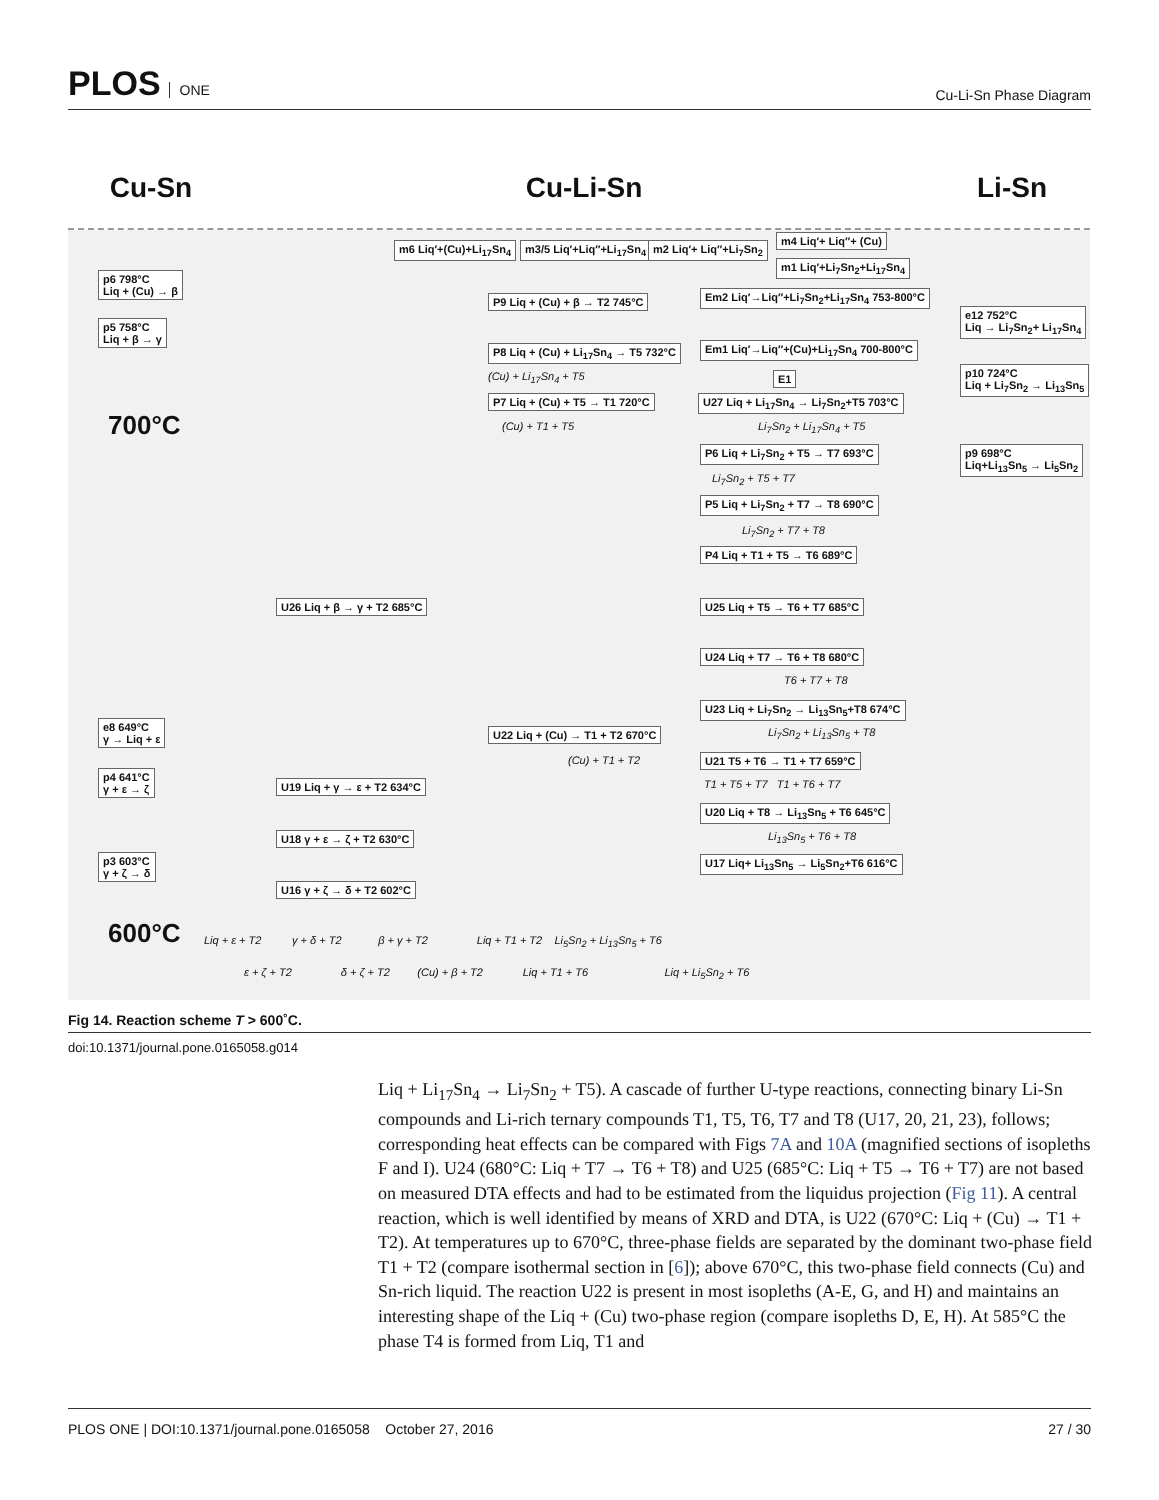PLOS ONE
Cu-Li-Sn Phase Diagram
Cu-Sn Cu-Li-Sn Li-Sn
700°C
600°C
p6 798°C
Liq + (Cu) → β
p5 758°C
Liq + β → γ
e8 649°C
γ → Liq + ε
p4 641°C
γ + ε → ζ
p3 603°C
γ + ζ → δ
m6 Liq′+(Cu)+Li<sub>17</sub>Sn<sub>4</sub> m3/5 Liq′+Liq″+Li<sub>17</sub>Sn<sub>4</sub> m2 Liq′+ Liq″+Li<sub>7</sub>Sn<sub>2</sub>
m4 Liq′+ Liq″+ (Cu)
m1 Liq′+Li<sub>7</sub>Sn<sub>2</sub>+Li<sub>17</sub>Sn<sub>4</sub>
P9 Liq + (Cu) + β → T2 745°C Em2 Liq′→Liq″+Li<sub>7</sub>Sn<sub>2</sub>+Li<sub>17</sub>Sn<sub>4</sub> 753-800°C
P8 Liq + (Cu) + Li<sub>17</sub>Sn<sub>4</sub> → T5 732°C Em1 Liq′→Liq″+(Cu)+Li<sub>17</sub>Sn<sub>4</sub> 700-800°C
(Cu) + Li<sub>17</sub>Sn<sub>4</sub> + T5 E1
P7 Liq + (Cu) + T5 → T1 720°C U27 Liq + Li<sub>17</sub>Sn<sub>4</sub> → Li<sub>7</sub>Sn<sub>2</sub>+T5 703°C
(Cu) + T1 + T5 Li<sub>7</sub>Sn<sub>2</sub> + Li<sub>17</sub>Sn<sub>4</sub> + T5
e12 752°C
Liq → Li<sub>7</sub>Sn<sub>2</sub>+ Li<sub>17</sub>Sn<sub>4</sub>
p10 724°C
Liq + Li<sub>7</sub>Sn<sub>2</sub> → Li<sub>13</sub>Sn<sub>5</sub>
p9 698°C
Liq+Li<sub>13</sub>Sn<sub>5</sub> → Li<sub>5</sub>Sn<sub>2</sub>
P6 Liq + Li<sub>7</sub>Sn<sub>2</sub> + T5 → T7 693°C
Li<sub>7</sub>Sn<sub>2</sub> + T5 + T7
P5 Liq + Li<sub>7</sub>Sn<sub>2</sub> + T7 → T8 690°C
Li<sub>7</sub>Sn<sub>2</sub> + T7 + T8
P4 Liq + T1 + T5 → T6 689°C
U26 Liq + β → γ + T2 685°C U25 Liq + T5 → T6 + T7 685°C
U24 Liq + T7 → T6 + T8 680°C
T6 + T7 + T8
U23 Liq + Li<sub>7</sub>Sn<sub>2</sub> → Li<sub>13</sub>Sn<sub>5</sub>+T8 674°C
Li<sub>7</sub>Sn<sub>2</sub> + Li<sub>13</sub>Sn<sub>5</sub> + T8
U22 Liq + (Cu) → T1 + T2 670°C
(Cu) + T1 + T2 U21 T5 + T6 → T1 + T7 659°C
T1 + T5 + T7 T1 + T6 + T7
U19 Liq + γ → ε + T2 634°C
U18 γ + ε → ζ + T2 630°C
U20 Liq + T8 → Li<sub>13</sub>Sn<sub>5</sub> + T6 645°C
Li<sub>13</sub>Sn<sub>5</sub> + T6 + T8
U16 γ + ζ → δ + T2 602°C
U17 Liq+ Li<sub>13</sub>Sn<sub>5</sub> → Li<sub>5</sub>Sn<sub>2</sub>+T6 616°C
Liq + ε + T2 γ + δ + T2 β + γ + T2 Liq + T1 + T2 Li<sub>5</sub>Sn<sub>2</sub> + Li<sub>13</sub>Sn<sub>5</sub> + T6
ε + ζ + T2 δ + ζ + T2 (Cu) + β + T2 Liq + T1 + T6 Liq + Li<sub>5</sub>Sn<sub>2</sub> + T6
Fig 14. Reaction scheme T > 600˚C.
doi:10.1371/journal.pone.0165058.g014
Liq + Li<sub>17</sub>Sn<sub>4</sub> → Li<sub>7</sub>Sn<sub>2</sub> + T5). A cascade of further U-type reactions, connecting binary Li-Sn compounds and Li-rich ternary compounds T1, T5, T6, T7 and T8 (U17, 20, 21, 23), follows; corresponding heat effects can be compared with Figs 7A and 10A (magnified sections of isopleths F and I). U24 (680°C: Liq + T7 → T6 + T8) and U25 (685°C: Liq + T5 → T6 + T7) are not based on measured DTA effects and had to be estimated from the liquidus projection (Fig 11). A central reaction, which is well identified by means of XRD and DTA, is U22 (670°C: Liq + (Cu) → T1 + T2). At temperatures up to 670°C, three-phase fields are separated by the dominant two-phase field T1 + T2 (compare isothermal section in [6]); above 670°C, this two-phase field connects (Cu) and Sn-rich liquid. The reaction U22 is present in most isopleths (A-E, G, and H) and maintains an interesting shape of the Liq + (Cu) two-phase region (compare isopleths D, E, H). At 585°C the phase T4 is formed from Liq, T1 and
PLOS ONE | DOI:10.1371/journal.pone.0165058 October 27, 2016 27 / 30